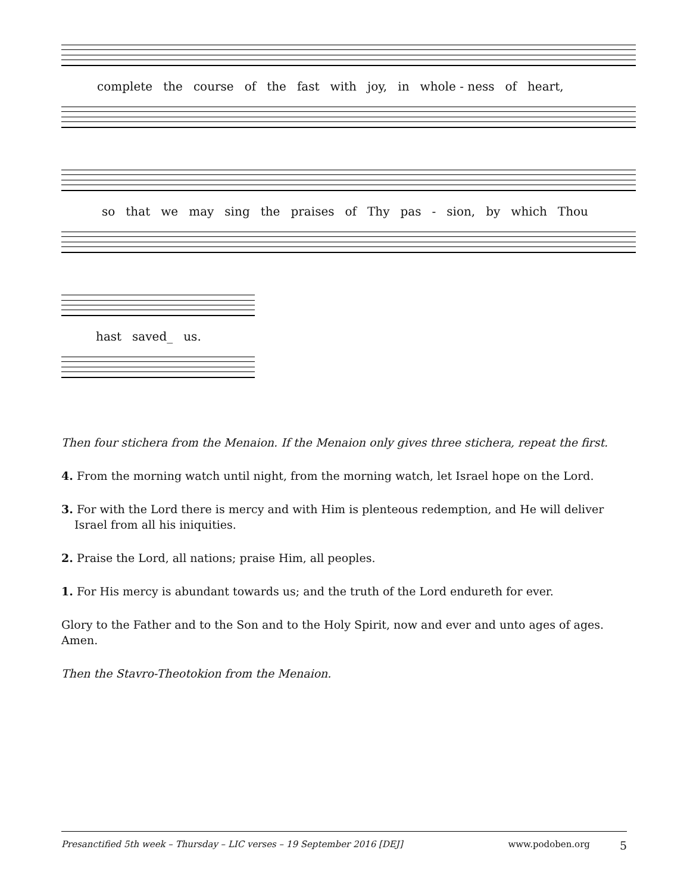complete the course of the fast with joy, in whole - ness of heart,
so that we may sing the praises of Thy pas - sion, by which Thou
hast saved_ us.
Then four stichera from the Menaion. If the Menaion only gives three stichera, repeat the first.
4. From the morning watch until night, from the morning watch, let Israel hope on the Lord.
3. For with the Lord there is mercy and with Him is plenteous redemption, and He will deliver Israel from all his iniquities.
2. Praise the Lord, all nations; praise Him, all peoples.
1. For His mercy is abundant towards us; and the truth of the Lord endureth for ever.
Glory to the Father and to the Son and to the Holy Spirit, now and ever and unto ages of ages. Amen.
Then the Stavro-Theotokion from the Menaion.
Presanctified 5th week – Thursday – LIC verses – 19 September 2016 [DEJ] www.podoben.org 5